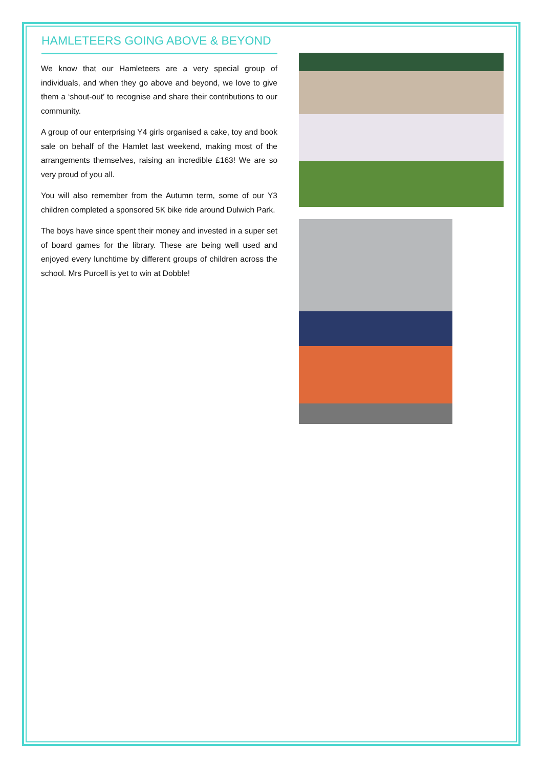HAMLETEERS GOING ABOVE & BEYOND
We know that our Hamleteers are a very special group of individuals, and when they go above and beyond, we love to give them a ‘shout-out’ to recognise and share their contributions to our community.
A group of our enterprising Y4 girls organised a cake, toy and book sale on behalf of the Hamlet last weekend, making most of the arrangements themselves, raising an incredible £163! We are so very proud of you all.
You will also remember from the Autumn term, some of our Y3 children completed a sponsored 5K bike ride around Dulwich Park.
The boys have since spent their money and invested in a super set of board games for the library. These are being well used and enjoyed every lunchtime by different groups of children across the school. Mrs Purcell is yet to win at Dobble!